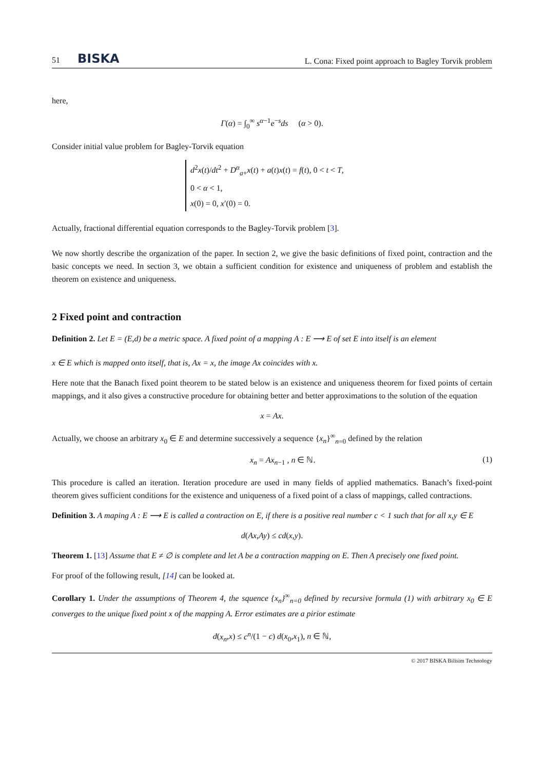51 BISKA
L. Cona: Fixed point approach to Bagley Torvik problem
here,
Γ(α) = ∫<sub>0</sub><sup>∞</sup> s<sup>α−1</sup>e<sup>−s</sup>ds (α > 0).
Consider initial value problem for Bagley-Torvik equation
d<sup>2</sup>x(t)/dt<sup>2</sup> + D<sup>α</sup><sub>a+</sub>x(t) + a(t)x(t) = f(t), 0 < t < T,
0 < α < 1,
x(0) = 0, x′(0) = 0.
Actually, fractional differential equation corresponds to the Bagley-Torvik problem [3].
We now shortly describe the organization of the paper. In section 2, we give the basic definitions of fixed point, contraction and the basic concepts we need. In section 3, we obtain a sufficient condition for existence and uniqueness of problem and establish the theorem on existence and uniqueness.
2 Fixed point and contraction
Definition 2. Let E = (E,d) be a metric space. A fixed point of a mapping A : E ⟶ E of set E into itself is an element
x ∈ E which is mapped onto itself, that is, Ax = x, the image Ax coincides with x.
Here note that the Banach fixed point theorem to be stated below is an existence and uniqueness theorem for fixed points of certain mappings, and it also gives a constructive procedure for obtaining better and better approximations to the solution of the equation
x = Ax.
Actually, we choose an arbitrary x<sub>0</sub> ∈ E and determine successively a sequence {x<sub>n</sub>}<sup>∞</sup><sub>n=0</sub> defined by the relation
x<sub>n</sub> = Ax<sub>n−1</sub> , n ∈ ℕ. (1)
This procedure is called an iteration. Iteration procedure are used in many fields of applied mathematics. Banach’s fixed-point theorem gives sufficient conditions for the existence and uniqueness of a fixed point of a class of mappings, called contractions.
Definition 3. A maping A : E ⟶ E is called a contraction on E, if there is a positive real number c < 1 such that for all x,y ∈ E
d(Ax,Ay) ≤ cd(x,y).
Theorem 1. [13] Assume that E ≠ ∅ is complete and let A be a contraction mapping on E. Then A precisely one fixed point.
For proof of the following result, [14] can be looked at.
Corollary 1. Under the assumptions of Theorem 4, the squence {x<sub>n</sub>}<sup>∞</sup><sub>n=0</sub> defined by recursive formula (1) with arbitrary x<sub>0</sub> ∈ E converges to the unique fixed point x of the mapping A. Error estimates are a pirior estimate
d(x<sub>n</sub>,x) ≤ c<sup>n</sup>/(1 − c) d(x<sub>0</sub>,x<sub>1</sub>), n ∈ ℕ,
© 2017 BISKA Bilisim Technology